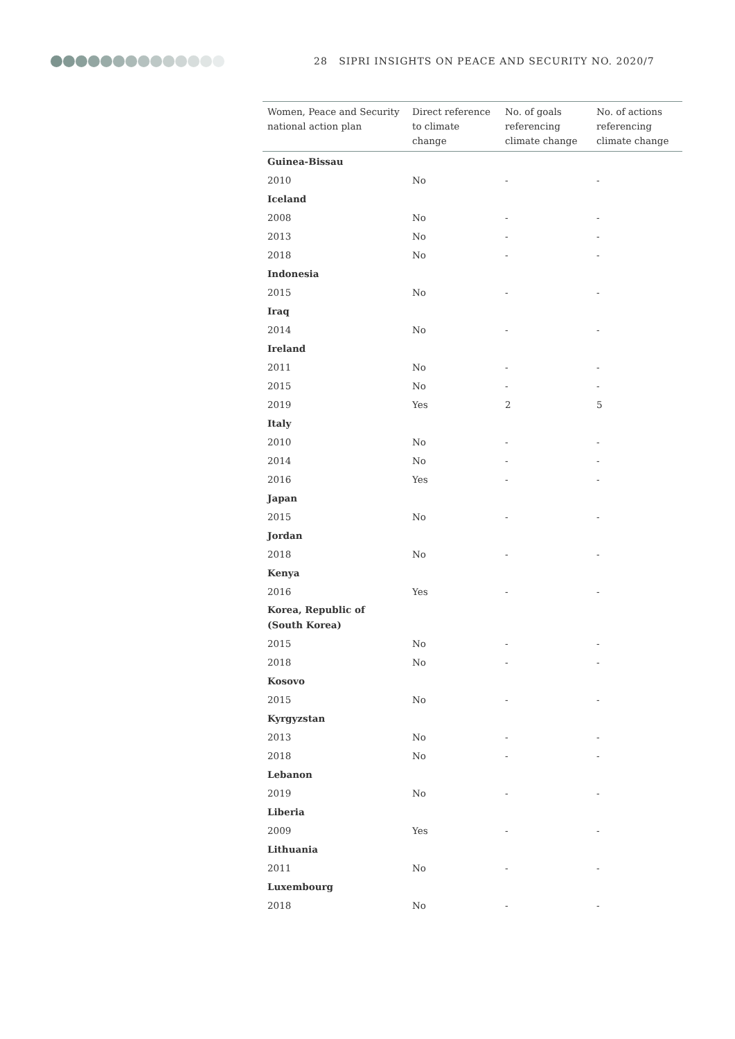28 SIPRI INSIGHTS ON PEACE AND SECURITY NO. 2020/7
| Women, Peace and Security national action plan | Direct reference to climate change | No. of goals referencing climate change | No. of actions referencing climate change |
| --- | --- | --- | --- |
| Guinea-Bissau | | | |
| 2010 | No | - | - |
| Iceland | | | |
| 2008 | No | - | - |
| 2013 | No | - | - |
| 2018 | No | - | - |
| Indonesia | | | |
| 2015 | No | - | - |
| Iraq | | | |
| 2014 | No | - | - |
| Ireland | | | |
| 2011 | No | - | - |
| 2015 | No | - | - |
| 2019 | Yes | 2 | 5 |
| Italy | | | |
| 2010 | No | - | - |
| 2014 | No | - | - |
| 2016 | Yes | - | - |
| Japan | | | |
| 2015 | No | - | - |
| Jordan | | | |
| 2018 | No | - | - |
| Kenya | | | |
| 2016 | Yes | - | - |
| Korea, Republic of (South Korea) | | | |
| 2015 | No | - | - |
| 2018 | No | - | - |
| Kosovo | | | |
| 2015 | No | - | - |
| Kyrgyzstan | | | |
| 2013 | No | - | - |
| 2018 | No | - | - |
| Lebanon | | | |
| 2019 | No | - | - |
| Liberia | | | |
| 2009 | Yes | - | - |
| Lithuania | | | |
| 2011 | No | - | - |
| Luxembourg | | | |
| 2018 | No | - | - |